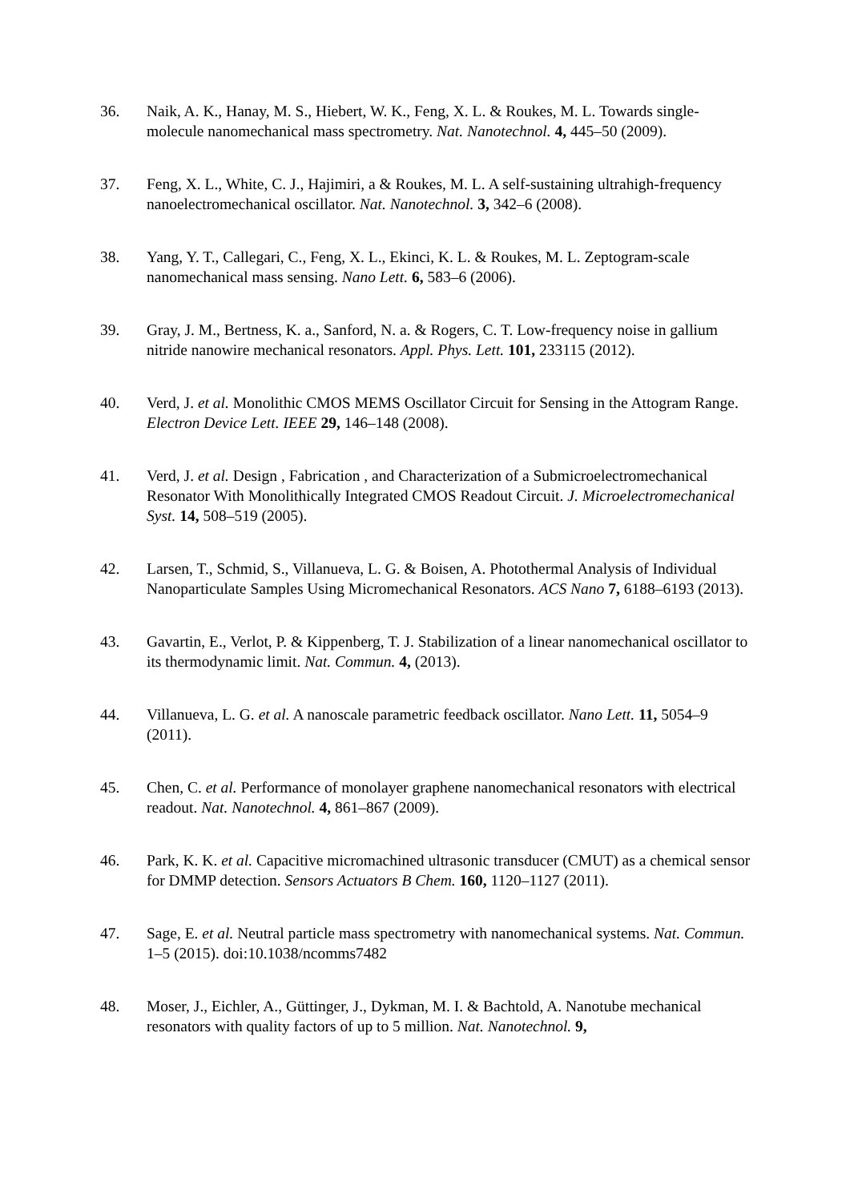36. Naik, A. K., Hanay, M. S., Hiebert, W. K., Feng, X. L. & Roukes, M. L. Towards single-molecule nanomechanical mass spectrometry. Nat. Nanotechnol. 4, 445–50 (2009).
37. Feng, X. L., White, C. J., Hajimiri, a & Roukes, M. L. A self-sustaining ultrahigh-frequency nanoelectromechanical oscillator. Nat. Nanotechnol. 3, 342–6 (2008).
38. Yang, Y. T., Callegari, C., Feng, X. L., Ekinci, K. L. & Roukes, M. L. Zeptogram-scale nanomechanical mass sensing. Nano Lett. 6, 583–6 (2006).
39. Gray, J. M., Bertness, K. a., Sanford, N. a. & Rogers, C. T. Low-frequency noise in gallium nitride nanowire mechanical resonators. Appl. Phys. Lett. 101, 233115 (2012).
40. Verd, J. et al. Monolithic CMOS MEMS Oscillator Circuit for Sensing in the Attogram Range. Electron Device Lett. IEEE 29, 146–148 (2008).
41. Verd, J. et al. Design , Fabrication , and Characterization of a Submicroelectromechanical Resonator With Monolithically Integrated CMOS Readout Circuit. J. Microelectromechanical Syst. 14, 508–519 (2005).
42. Larsen, T., Schmid, S., Villanueva, L. G. & Boisen, A. Photothermal Analysis of Individual Nanoparticulate Samples Using Micromechanical Resonators. ACS Nano 7, 6188–6193 (2013).
43. Gavartin, E., Verlot, P. & Kippenberg, T. J. Stabilization of a linear nanomechanical oscillator to its thermodynamic limit. Nat. Commun. 4, (2013).
44. Villanueva, L. G. et al. A nanoscale parametric feedback oscillator. Nano Lett. 11, 5054–9 (2011).
45. Chen, C. et al. Performance of monolayer graphene nanomechanical resonators with electrical readout. Nat. Nanotechnol. 4, 861–867 (2009).
46. Park, K. K. et al. Capacitive micromachined ultrasonic transducer (CMUT) as a chemical sensor for DMMP detection. Sensors Actuators B Chem. 160, 1120–1127 (2011).
47. Sage, E. et al. Neutral particle mass spectrometry with nanomechanical systems. Nat. Commun. 1–5 (2015). doi:10.1038/ncomms7482
48. Moser, J., Eichler, A., Güttinger, J., Dykman, M. I. & Bachtold, A. Nanotube mechanical resonators with quality factors of up to 5 million. Nat. Nanotechnol. 9,